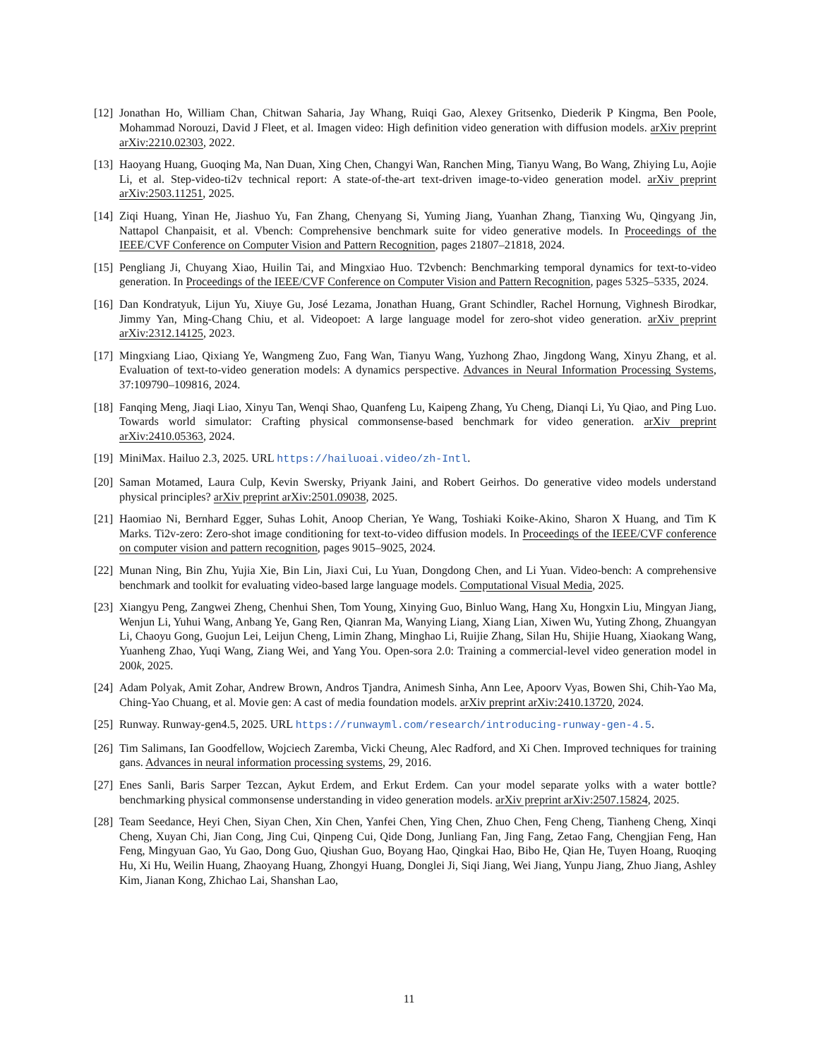[12]
Jonathan Ho, William Chan, Chitwan Saharia, Jay Whang, Ruiqi Gao, Alexey Gritsenko, Diederik P Kingma, Ben Poole, Mohammad Norouzi, David J Fleet, et al. Imagen video: High definition video generation with diffusion models. arXiv preprint arXiv:2210.02303, 2022.
[13]
Haoyang Huang, Guoqing Ma, Nan Duan, Xing Chen, Changyi Wan, Ranchen Ming, Tianyu Wang, Bo Wang, Zhiying Lu, Aojie Li, et al. Step-video-ti2v technical report: A state-of-the-art text-driven image-to-video generation model. arXiv preprint arXiv:2503.11251, 2025.
[14]
Ziqi Huang, Yinan He, Jiashuo Yu, Fan Zhang, Chenyang Si, Yuming Jiang, Yuanhan Zhang, Tianxing Wu, Qingyang Jin, Nattapol Chanpaisit, et al. Vbench: Comprehensive benchmark suite for video generative models. In Proceedings of the IEEE/CVF Conference on Computer Vision and Pattern Recognition, pages 21807–21818, 2024.
[15]
Pengliang Ji, Chuyang Xiao, Huilin Tai, and Mingxiao Huo. T2vbench: Benchmarking temporal dynamics for text-to-video generation. In Proceedings of the IEEE/CVF Conference on Computer Vision and Pattern Recognition, pages 5325–5335, 2024.
[16]
Dan Kondratyuk, Lijun Yu, Xiuye Gu, José Lezama, Jonathan Huang, Grant Schindler, Rachel Hornung, Vighnesh Birodkar, Jimmy Yan, Ming-Chang Chiu, et al. Videopoet: A large language model for zero-shot video generation. arXiv preprint arXiv:2312.14125, 2023.
[17]
Mingxiang Liao, Qixiang Ye, Wangmeng Zuo, Fang Wan, Tianyu Wang, Yuzhong Zhao, Jingdong Wang, Xinyu Zhang, et al. Evaluation of text-to-video generation models: A dynamics perspective. Advances in Neural Information Processing Systems, 37:109790–109816, 2024.
[18]
Fanqing Meng, Jiaqi Liao, Xinyu Tan, Wenqi Shao, Quanfeng Lu, Kaipeng Zhang, Yu Cheng, Dianqi Li, Yu Qiao, and Ping Luo. Towards world simulator: Crafting physical commonsense-based benchmark for video generation. arXiv preprint arXiv:2410.05363, 2024.
[19]
MiniMax. Hailuo 2.3, 2025. URL https://hailuoai.video/zh-Intl.
[20]
Saman Motamed, Laura Culp, Kevin Swersky, Priyank Jaini, and Robert Geirhos. Do generative video models understand physical principles? arXiv preprint arXiv:2501.09038, 2025.
[21]
Haomiao Ni, Bernhard Egger, Suhas Lohit, Anoop Cherian, Ye Wang, Toshiaki Koike-Akino, Sharon X Huang, and Tim K Marks. Ti2v-zero: Zero-shot image conditioning for text-to-video diffusion models. In Proceedings of the IEEE/CVF conference on computer vision and pattern recognition, pages 9015–9025, 2024.
[22]
Munan Ning, Bin Zhu, Yujia Xie, Bin Lin, Jiaxi Cui, Lu Yuan, Dongdong Chen, and Li Yuan. Video-bench: A comprehensive benchmark and toolkit for evaluating video-based large language models. Computational Visual Media, 2025.
[23]
Xiangyu Peng, Zangwei Zheng, Chenhui Shen, Tom Young, Xinying Guo, Binluo Wang, Hang Xu, Hongxin Liu, Mingyan Jiang, Wenjun Li, Yuhui Wang, Anbang Ye, Gang Ren, Qianran Ma, Wanying Liang, Xiang Lian, Xiwen Wu, Yuting Zhong, Zhuangyan Li, Chaoyu Gong, Guojun Lei, Leijun Cheng, Limin Zhang, Minghao Li, Ruijie Zhang, Silan Hu, Shijie Huang, Xiaokang Wang, Yuanheng Zhao, Yuqi Wang, Ziang Wei, and Yang You. Open-sora 2.0: Training a commercial-level video generation model in 200k, 2025.
[24]
Adam Polyak, Amit Zohar, Andrew Brown, Andros Tjandra, Animesh Sinha, Ann Lee, Apoorv Vyas, Bowen Shi, Chih-Yao Ma, Ching-Yao Chuang, et al. Movie gen: A cast of media foundation models. arXiv preprint arXiv:2410.13720, 2024.
[25]
Runway. Runway-gen4.5, 2025. URL https://runwayml.com/research/introducing-runway-gen-4.5.
[26]
Tim Salimans, Ian Goodfellow, Wojciech Zaremba, Vicki Cheung, Alec Radford, and Xi Chen. Improved techniques for training gans. Advances in neural information processing systems, 29, 2016.
[27]
Enes Sanli, Baris Sarper Tezcan, Aykut Erdem, and Erkut Erdem. Can your model separate yolks with a water bottle? benchmarking physical commonsense understanding in video generation models. arXiv preprint arXiv:2507.15824, 2025.
[28]
Team Seedance, Heyi Chen, Siyan Chen, Xin Chen, Yanfei Chen, Ying Chen, Zhuo Chen, Feng Cheng, Tianheng Cheng, Xinqi Cheng, Xuyan Chi, Jian Cong, Jing Cui, Qinpeng Cui, Qide Dong, Junliang Fan, Jing Fang, Zetao Fang, Chengjian Feng, Han Feng, Mingyuan Gao, Yu Gao, Dong Guo, Qiushan Guo, Boyang Hao, Qingkai Hao, Bibo He, Qian He, Tuyen Hoang, Ruoqing Hu, Xi Hu, Weilin Huang, Zhaoyang Huang, Zhongyi Huang, Donglei Ji, Siqi Jiang, Wei Jiang, Yunpu Jiang, Zhuo Jiang, Ashley Kim, Jianan Kong, Zhichao Lai, Shanshan Lao,
11